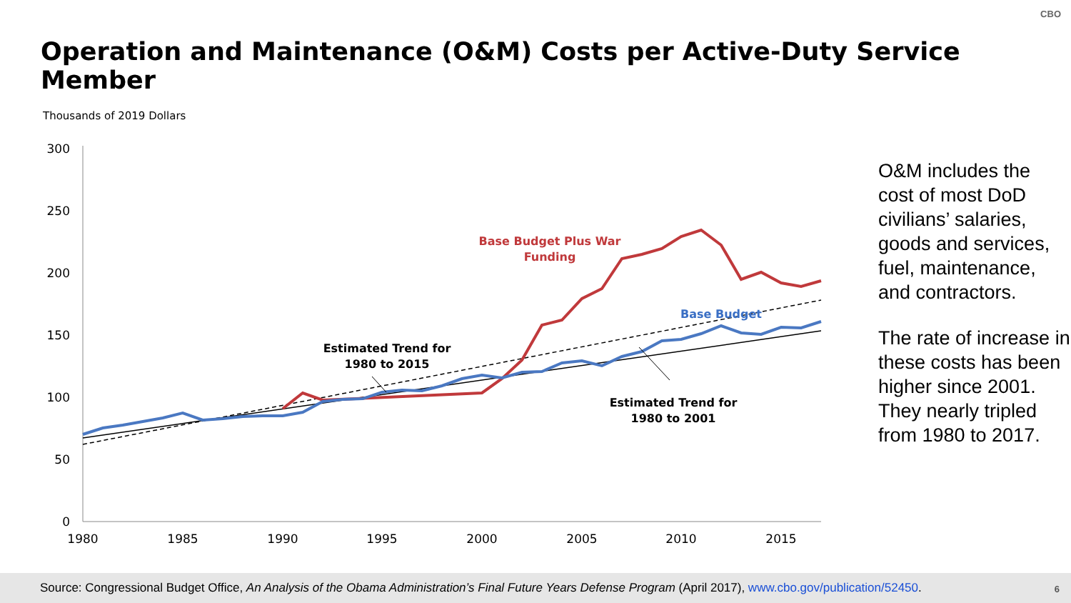CBO
Operation and Maintenance (O&M) Costs per Active-Duty Service Member
Thousands of 2019 Dollars
300
250
200
150
100
50
0
1980
1985
1990
1995
2000
2005
2010
2015
Base Budget Plus War
Funding
Base Budget
Estimated Trend for
1980 to 2015
Estimated Trend for
1980 to 2001
O&M includes the cost of most DoD civilians’ salaries, goods and services, fuel, maintenance, and contractors.
The rate of increase in these costs has been higher since 2001. They nearly tripled from 1980 to 2017.
Source: Congressional Budget Office, An Analysis of the Obama Administration’s Final Future Years Defense Program (April 2017), www.cbo.gov/publication/52450.
6